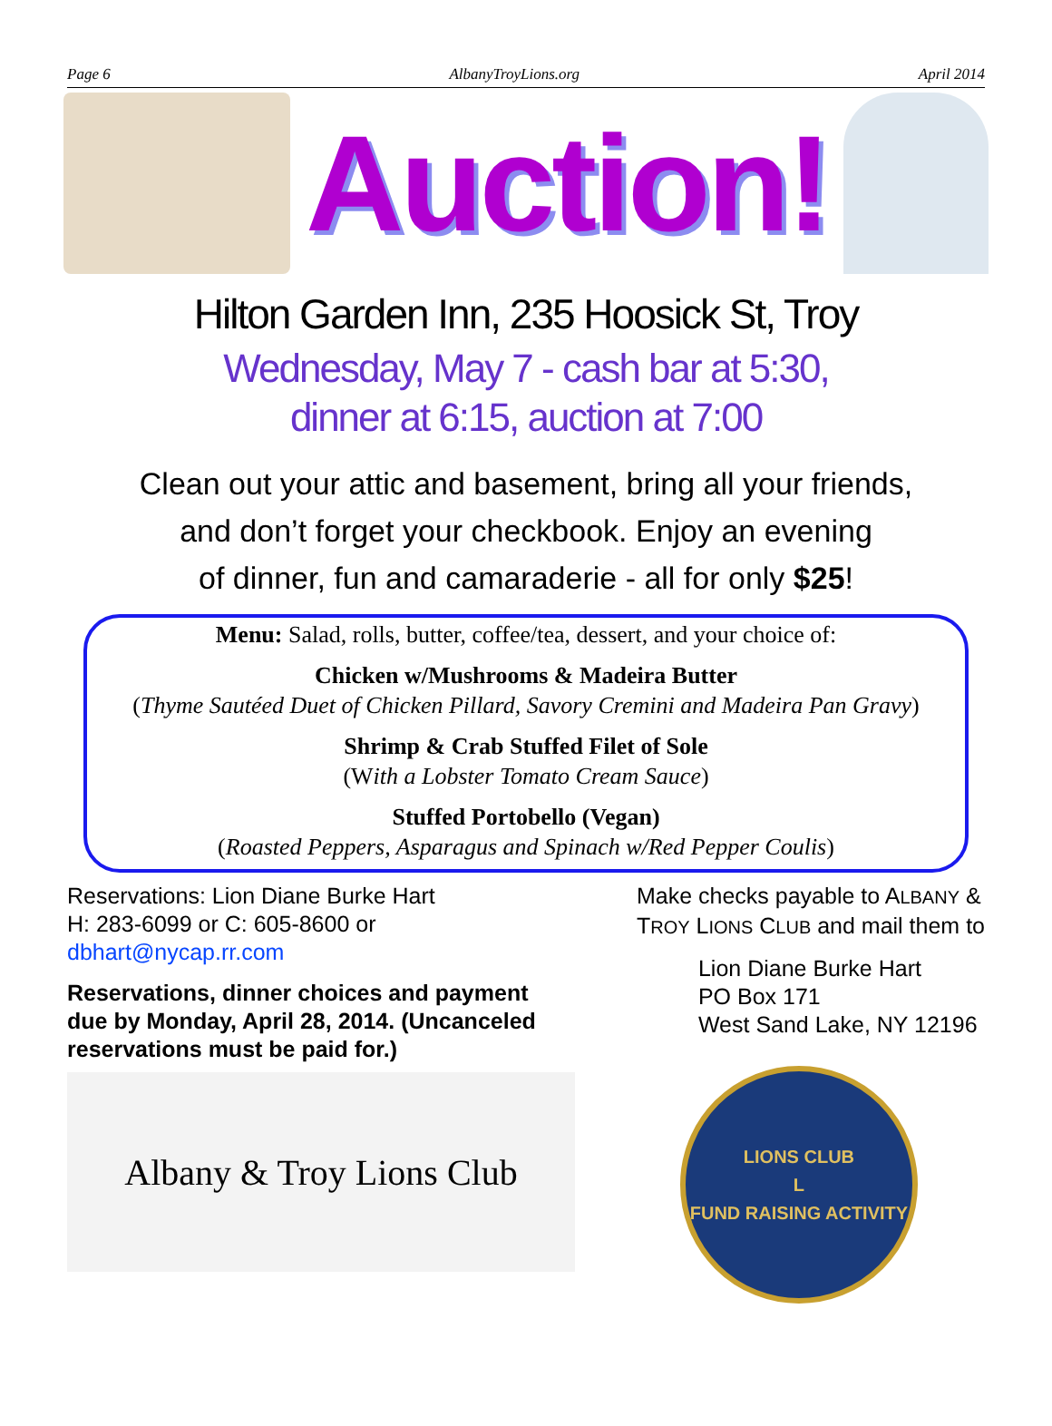Page 6 AlbanyTroyLions.org April 2014
Auction!
Hilton Garden Inn, 235 Hoosick St, Troy
Wednesday, May 7 - cash bar at 5:30,
dinner at 6:15, auction at 7:00
Clean out your attic and basement, bring all your friends,
and don’t forget your checkbook. Enjoy an evening
of dinner, fun and camaraderie - all for only $25!
Menu: Salad, rolls, butter, coffee/tea, dessert, and your choice of:
Chicken w/Mushrooms & Madeira Butter
(Thyme Sautéed Duet of Chicken Pillard, Savory Cremini and Madeira Pan Gravy)
Shrimp & Crab Stuffed Filet of Sole
(With a Lobster Tomato Cream Sauce)
Stuffed Portobello (Vegan)
(Roasted Peppers, Asparagus and Spinach w/Red Pepper Coulis)
Reservations: Lion Diane Burke Hart
H: 283-6099 or C: 605-8600 or
dbhart@nycap.rr.com
Reservations, dinner choices and payment
due by Monday, April 28, 2014. (Uncanceled
reservations must be paid for.)
Albany & Troy Lions Club
Make checks payable to ALBANY &
TROY LIONS CLUB and mail them to
Lion Diane Burke Hart
PO Box 171
West Sand Lake, NY 12196
LIONS CLUB
L
FUND RAISING ACTIVITY